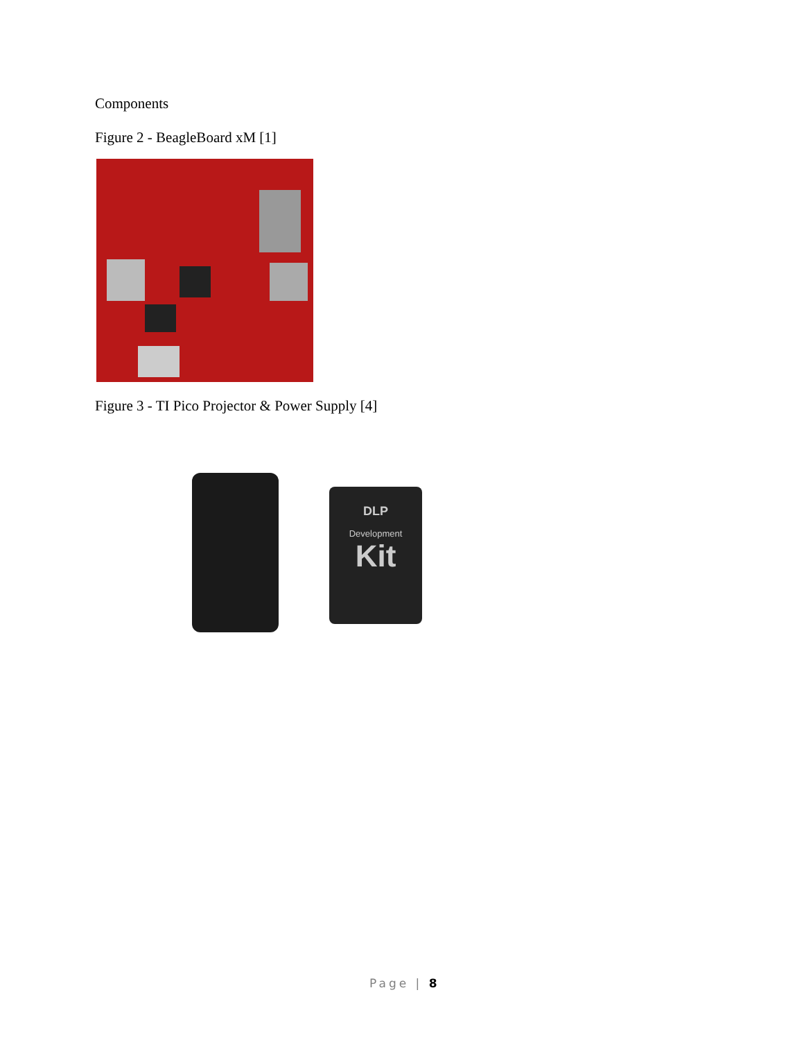Components
Figure 2 - BeagleBoard xM [1]
Figure 3 - TI Pico Projector & Power Supply [4]
DLP
Development
Kit
Page | 8